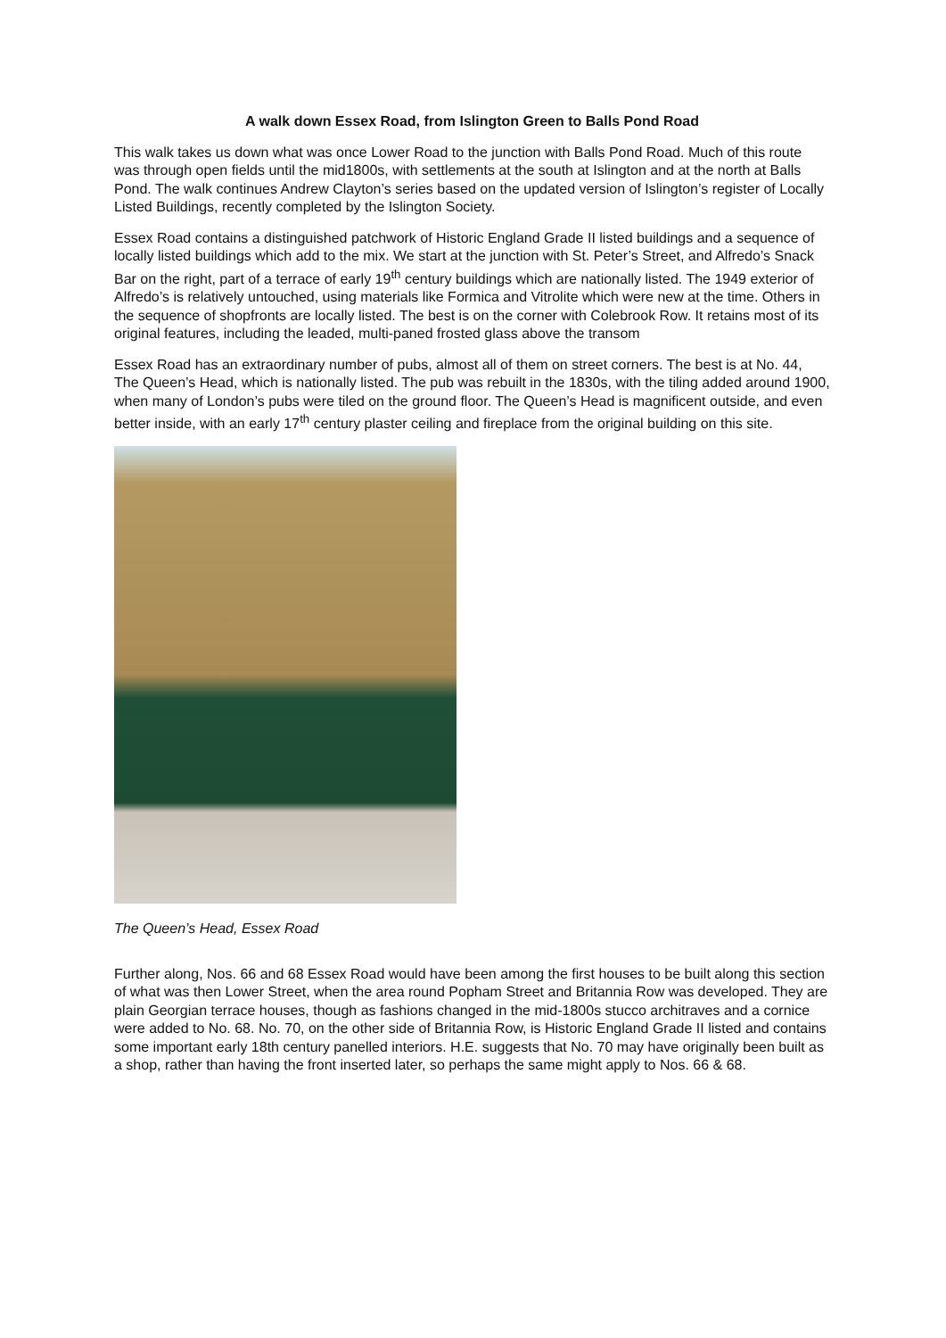A walk down Essex Road, from Islington Green to Balls Pond Road
This walk takes us down what was once Lower Road to the junction with Balls Pond Road. Much of this route was through open fields until the mid1800s, with settlements at the south at Islington and at the north at Balls Pond. The walk continues Andrew Clayton’s series based on the updated version of Islington’s register of Locally Listed Buildings, recently completed by the Islington Society.
Essex Road contains a distinguished patchwork of Historic England Grade II listed buildings and a sequence of locally listed buildings which add to the mix. We start at the junction with St. Peter’s Street, and Alfredo’s Snack Bar on the right, part of a terrace of early 19<sup>th</sup> century buildings which are nationally listed. The 1949 exterior of Alfredo’s is relatively untouched, using materials like Formica and Vitrolite which were new at the time. Others in the sequence of shopfronts are locally listed. The best is on the corner with Colebrook Row. It retains most of its original features, including the leaded, multi-paned frosted glass above the transom
Essex Road has an extraordinary number of pubs, almost all of them on street corners. The best is at No. 44, The Queen’s Head, which is nationally listed. The pub was rebuilt in the 1830s, with the tiling added around 1900, when many of London’s pubs were tiled on the ground floor. The Queen’s Head is magnificent outside, and even better inside, with an early 17<sup>th</sup> century plaster ceiling and fireplace from the original building on this site.
The Queen’s Head, Essex Road
Further along, Nos. 66 and 68 Essex Road would have been among the first houses to be built along this section of what was then Lower Street, when the area round Popham Street and Britannia Row was developed. They are plain Georgian terrace houses, though as fashions changed in the mid-1800s stucco architraves and a cornice were added to No. 68. No. 70, on the other side of Britannia Row, is Historic England Grade II listed and contains some important early 18th century panelled interiors. H.E. suggests that No. 70 may have originally been built as a shop, rather than having the front inserted later, so perhaps the same might apply to Nos. 66 & 68.